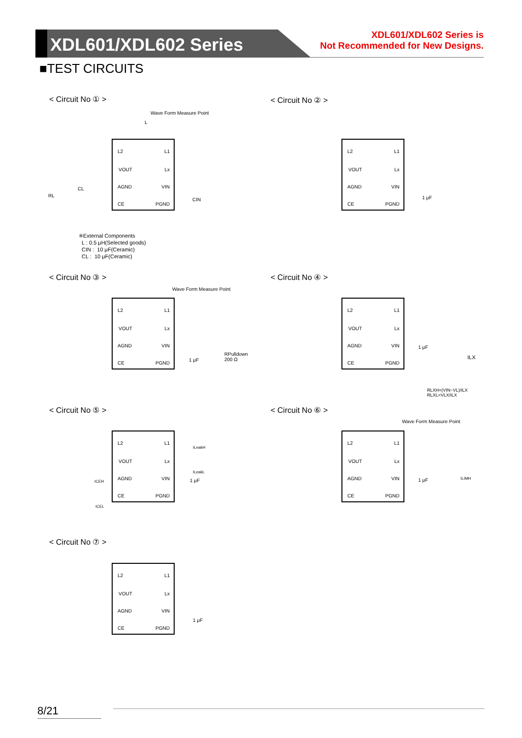XDL601/XDL602 Series
XDL601/XDL602 Series is
Not Recommended for New Designs.
■TEST CIRCUITS
< Circuit No ① > < Circuit No ② >
< Circuit No ③ > < Circuit No ④ >
< Circuit No ⑤ > < Circuit No ⑥ >
< Circuit No ⑦ >
L2 L1
VOUT Lx
AGND VIN
CE PGND
Wave Form Measure Point
L
RL
CL
CIN
※External Components
L : 0.5 μH(Selected goods)
CIN : 10 μF(Ceramic)
CL : 10 μF(Ceramic)
L2 L1
VOUT Lx
AGND VIN
CE PGND
1 μF
L2 L1
VOUT Lx
AGND VIN
CE PGND
Wave Form Measure Point
1 μF
RPulldown
200 Ω
L2 L1
VOUT Lx
AGND VIN
CE PGND
1 μF
ILX
RLXH=(VIN−VL)/ILX
RLXL=VLX/ILX
L2 L1
VOUT Lx
AGND VIN
CE PGND
ILeakH
ILeakL
1 μF
ICEH
ICEL
Wave Form Measure Point
L2 L1
VOUT Lx
AGND VIN
CE PGND
1 μF ILIMH
L2 L1
VOUT Lx
AGND VIN
CE PGND
1 μF
8/21